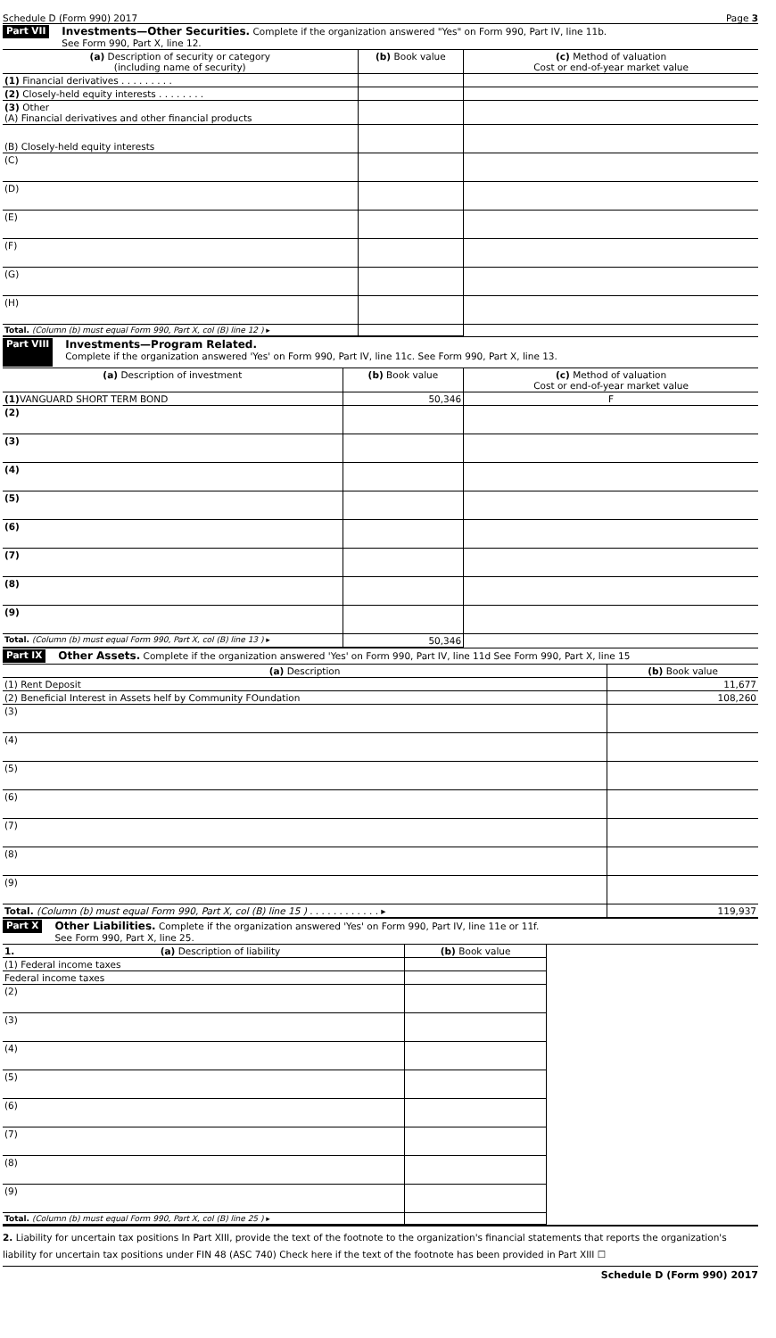Schedule D (Form 990) 2017 Page 3
Part VII
Investments—Other Securities. Complete if the organization answered "Yes" on Form 990, Part IV, line 11b.
See Form 990, Part X, line 12.
| (a) Description of security or category (including name of security) | (b) Book value | (c) Method of valuation Cost or end-of-year market value |
| --- | --- | --- |
| (1) Financial derivatives . . . . . . . . . | | |
| (2) Closely-held equity interests . . . . . . . . | | |
| (3) Other (A) Financial derivatives and other financial products | | |
| (B) Closely-held equity interests | | |
| (C) | | |
| (D) | | |
| (E) | | |
| (F) | | |
| (G) | | |
| (H) | | |
| Total. (Column (b) must equal Form 990, Part X, col (B) line 12 ) ▸ | | |
Part VIII
Investments—Program Related.
Complete if the organization answered 'Yes' on Form 990, Part IV, line 11c. See Form 990, Part X, line 13.
| (a) Description of investment | (b) Book value | (c) Method of valuation Cost or end-of-year market value |
| --- | --- | --- |
| (1) VANGUARD SHORT TERM BOND | 50,346 | F |
| (2) | | |
| (3) | | |
| (4) | | |
| (5) | | |
| (6) | | |
| (7) | | |
| (8) | | |
| (9) | | |
| Total. (Column (b) must equal Form 990, Part X, col (B) line 13 ) ▸ | 50,346 | |
Part IX
Other Assets. Complete if the organization answered 'Yes' on Form 990, Part IV, line 11d See Form 990, Part X, line 15
| (a) Description | (b) Book value |
| --- | --- |
| (1) Rent Deposit | 11,677 |
| (2) Beneficial Interest in Assets helf by Community FOundation | 108,260 |
| (3) | |
| (4) | |
| (5) | |
| (6) | |
| (7) | |
| (8) | |
| (9) | |
| Total. (Column (b) must equal Form 990, Part X, col (B) line 15 ) . . . . . . . . . . . . ▸ | 119,937 |
Part X
Other Liabilities. Complete if the organization answered 'Yes' on Form 990, Part IV, line 11e or 11f.
See Form 990, Part X, line 25.
| 1. (a) Description of liability | (b) Book value |
| --- | --- |
| (1) Federal income taxes | |
| Federal income taxes | |
| (2) | |
| (3) | |
| (4) | |
| (5) | |
| (6) | |
| (7) | |
| (8) | |
| (9) | |
| Total. (Column (b) must equal Form 990, Part X, col (B) line 25 ) ▸ | |
2. Liability for uncertain tax positions In Part XIII, provide the text of the footnote to the organization's financial statements that reports the organization's liability for uncertain tax positions under FIN 48 (ASC 740) Check here if the text of the footnote has been provided in Part XIII ☐
Schedule D (Form 990) 2017